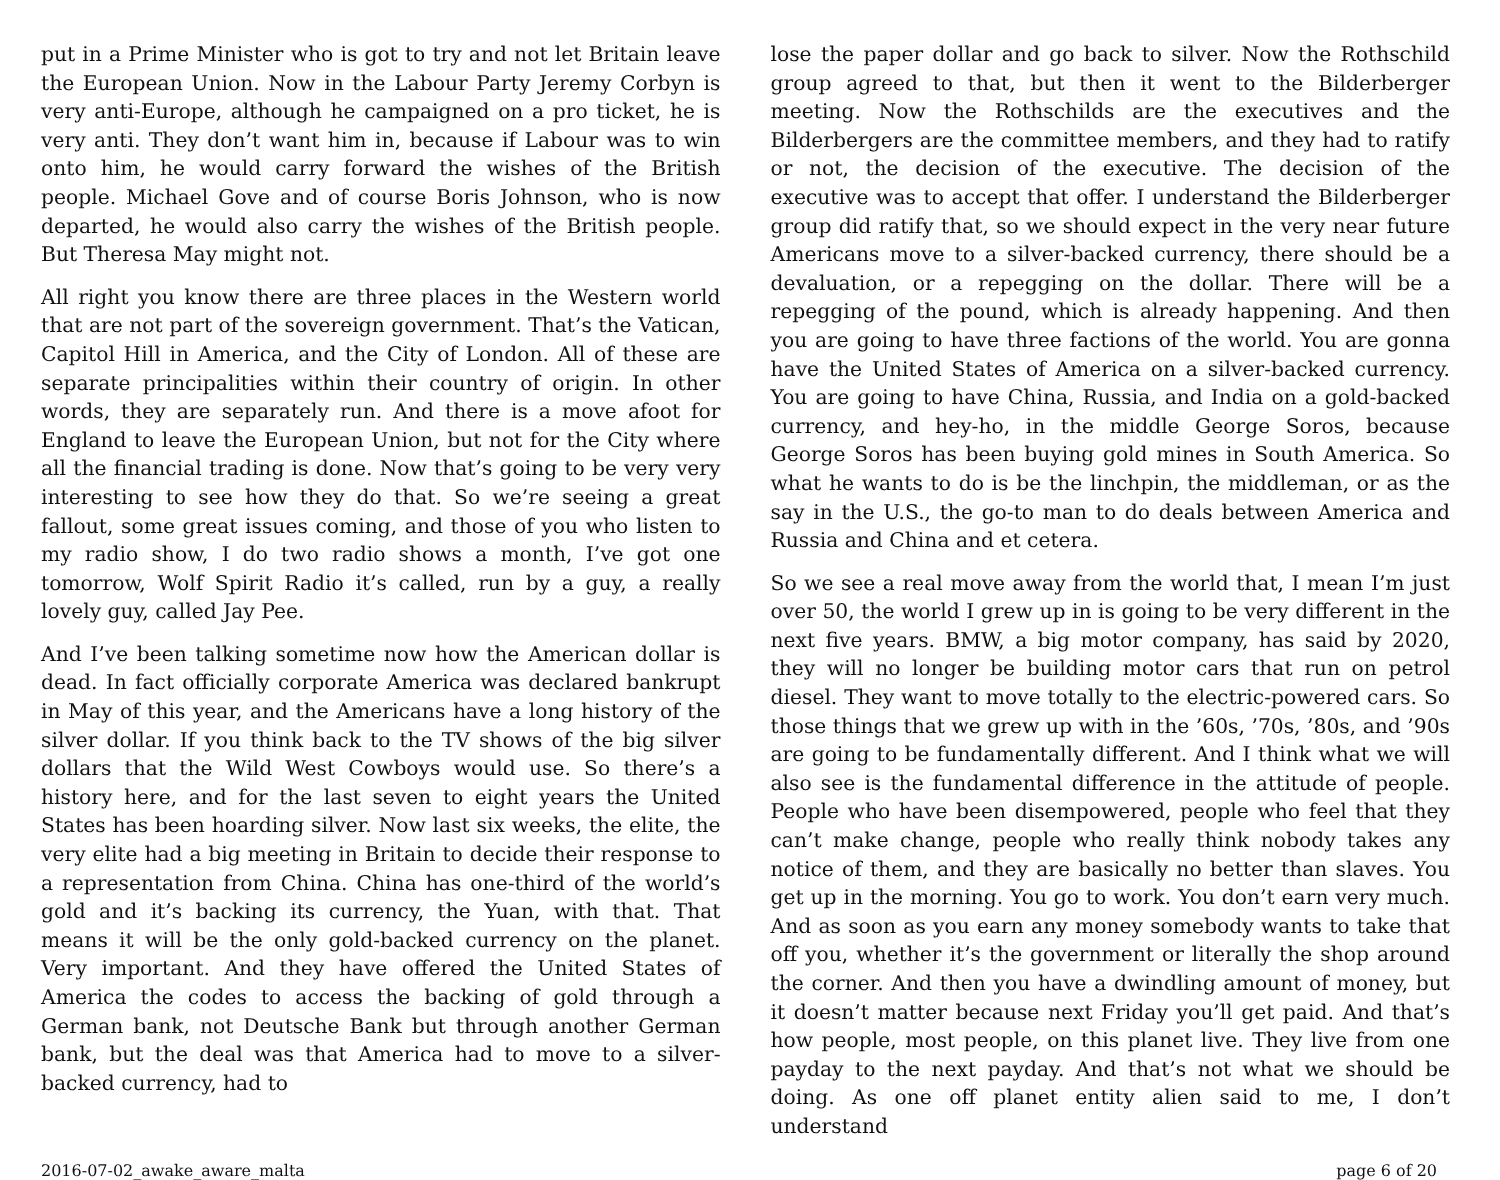put in a Prime Minister who is got to try and not let Britain leave the European Union. Now in the Labour Party Jeremy Corbyn is very anti-Europe, although he campaigned on a pro ticket, he is very anti. They don’t want him in, because if Labour was to win onto him, he would carry forward the wishes of the British people. Michael Gove and of course Boris Johnson, who is now departed, he would also carry the wishes of the British people. But Theresa May might not.
All right you know there are three places in the Western world that are not part of the sovereign government. That’s the Vatican, Capitol Hill in America, and the City of London. All of these are separate principalities within their country of origin. In other words, they are separately run. And there is a move afoot for England to leave the European Union, but not for the City where all the financial trading is done. Now that’s going to be very very interesting to see how they do that. So we’re seeing a great fallout, some great issues coming, and those of you who listen to my radio show, I do two radio shows a month, I’ve got one tomorrow, Wolf Spirit Radio it’s called, run by a guy, a really lovely guy, called Jay Pee.
And I’ve been talking sometime now how the American dollar is dead. In fact officially corporate America was declared bankrupt in May of this year, and the Americans have a long history of the silver dollar. If you think back to the TV shows of the big silver dollars that the Wild West Cowboys would use. So there’s a history here, and for the last seven to eight years the United States has been hoarding silver. Now last six weeks, the elite, the very elite had a big meeting in Britain to decide their response to a representation from China. China has one-third of the world’s gold and it’s backing its currency, the Yuan, with that. That means it will be the only gold-backed currency on the planet. Very important. And they have offered the United States of America the codes to access the backing of gold through a German bank, not Deutsche Bank but through another German bank, but the deal was that America had to move to a silver-backed currency, had to
lose the paper dollar and go back to silver. Now the Rothschild group agreed to that, but then it went to the Bilderberger meeting. Now the Rothschilds are the executives and the Bilderbergers are the committee members, and they had to ratify or not, the decision of the executive. The decision of the executive was to accept that offer. I understand the Bilderberger group did ratify that, so we should expect in the very near future Americans move to a silver-backed currency, there should be a devaluation, or a repegging on the dollar. There will be a repegging of the pound, which is already happening. And then you are going to have three factions of the world. You are gonna have the United States of America on a silver-backed currency. You are going to have China, Russia, and India on a gold-backed currency, and hey-ho, in the middle George Soros, because George Soros has been buying gold mines in South America. So what he wants to do is be the linchpin, the middleman, or as the say in the U.S., the go-to man to do deals between America and Russia and China and et cetera.
So we see a real move away from the world that, I mean I’m just over 50, the world I grew up in is going to be very different in the next five years. BMW, a big motor company, has said by 2020, they will no longer be building motor cars that run on petrol diesel. They want to move totally to the electric-powered cars. So those things that we grew up with in the ’60s, ’70s, ’80s, and ’90s are going to be fundamentally different. And I think what we will also see is the fundamental difference in the attitude of people. People who have been disempowered, people who feel that they can’t make change, people who really think nobody takes any notice of them, and they are basically no better than slaves. You get up in the morning. You go to work. You don’t earn very much. And as soon as you earn any money somebody wants to take that off you, whether it’s the government or literally the shop around the corner. And then you have a dwindling amount of money, but it doesn’t matter because next Friday you’ll get paid. And that’s how people, most people, on this planet live. They live from one payday to the next payday. And that’s not what we should be doing. As one off planet entity alien said to me, I don’t understand
2016-07-02_awake_aware_malta page 6 of 20